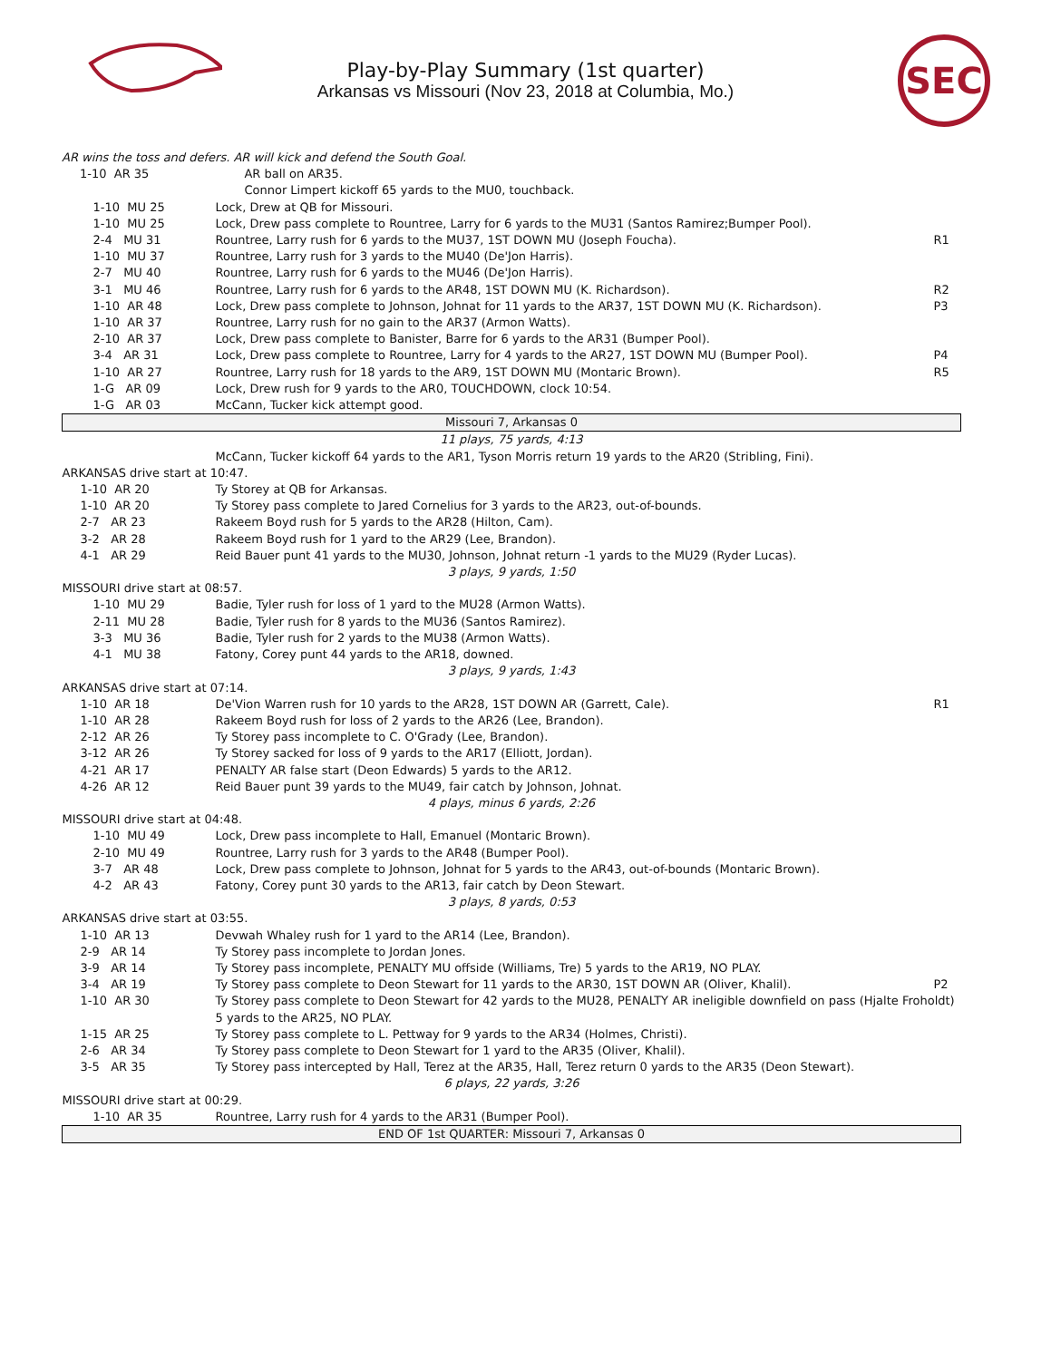Play-by-Play Summary (1st quarter)
Arkansas vs Missouri (Nov 23, 2018 at Columbia, Mo.)
SEC
| AR wins the toss and defers. AR will kick and defend the South Goal. | | |
| 1-10 AR 35 | AR ball on AR35. | |
| | Connor Limpert kickoff 65 yards to the MU0, touchback. | |
| | 1-10 MU 25 | Lock, Drew at QB for Missouri. | |
| | 1-10 MU 25 | Lock, Drew pass complete to Rountree, Larry for 6 yards to the MU31 (Santos Ramirez;Bumper Pool). | |
| | 2-4 MU 31 | Rountree, Larry rush for 6 yards to the MU37, 1ST DOWN MU (Joseph Foucha). | R1 |
| | 1-10 MU 37 | Rountree, Larry rush for 3 yards to the MU40 (De'Jon Harris). | |
| | 2-7 MU 40 | Rountree, Larry rush for 6 yards to the MU46 (De'Jon Harris). | |
| | 3-1 MU 46 | Rountree, Larry rush for 6 yards to the AR48, 1ST DOWN MU (K. Richardson). | R2 |
| | 1-10 AR 48 | Lock, Drew pass complete to Johnson, Johnat for 11 yards to the AR37, 1ST DOWN MU (K. Richardson). | P3 |
| | 1-10 AR 37 | Rountree, Larry rush for no gain to the AR37 (Armon Watts). | |
| | 2-10 AR 37 | Lock, Drew pass complete to Banister, Barre for 6 yards to the AR31 (Bumper Pool). | |
| | 3-4 AR 31 | Lock, Drew pass complete to Rountree, Larry for 4 yards to the AR27, 1ST DOWN MU (Bumper Pool). | P4 |
| | 1-10 AR 27 | Rountree, Larry rush for 18 yards to the AR9, 1ST DOWN MU (Montaric Brown). | R5 |
| | 1-G AR 09 | Lock, Drew rush for 9 yards to the AR0, TOUCHDOWN, clock 10:54. | |
| | 1-G AR 03 | McCann, Tucker kick attempt good. | |
| Missouri 7, Arkansas 0 | | | |
| 11 plays, 75 yards, 4:13 | | | |
| | | McCann, Tucker kickoff 64 yards to the AR1, Tyson Morris return 19 yards to the AR20 (Stribling, Fini). | |
| ARKANSAS drive start at 10:47. | | | |
| 1-10 AR 20 | | Ty Storey at QB for Arkansas. | |
| 1-10 AR 20 | | Ty Storey pass complete to Jared Cornelius for 3 yards to the AR23, out-of-bounds. | |
| 2-7 AR 23 | | Rakeem Boyd rush for 5 yards to the AR28 (Hilton, Cam). | |
| 3-2 AR 28 | | Rakeem Boyd rush for 1 yard to the AR29 (Lee, Brandon). | |
| 4-1 AR 29 | | Reid Bauer punt 41 yards to the MU30, Johnson, Johnat return -1 yards to the MU29 (Ryder Lucas). | |
| 3 plays, 9 yards, 1:50 | | | |
| MISSOURI drive start at 08:57. | | | |
| | 1-10 MU 29 | Badie, Tyler rush for loss of 1 yard to the MU28 (Armon Watts). | |
| | 2-11 MU 28 | Badie, Tyler rush for 8 yards to the MU36 (Santos Ramirez). | |
| | 3-3 MU 36 | Badie, Tyler rush for 2 yards to the MU38 (Armon Watts). | |
| | 4-1 MU 38 | Fatony, Corey punt 44 yards to the AR18, downed. | |
| 3 plays, 9 yards, 1:43 | | | |
| ARKANSAS drive start at 07:14. | | | |
| 1-10 AR 18 | | De'Vion Warren rush for 10 yards to the AR28, 1ST DOWN AR (Garrett, Cale). | R1 |
| 1-10 AR 28 | | Rakeem Boyd rush for loss of 2 yards to the AR26 (Lee, Brandon). | |
| 2-12 AR 26 | | Ty Storey pass incomplete to C. O'Grady (Lee, Brandon). | |
| 3-12 AR 26 | | Ty Storey sacked for loss of 9 yards to the AR17 (Elliott, Jordan). | |
| 4-21 AR 17 | | PENALTY AR false start (Deon Edwards) 5 yards to the AR12. | |
| 4-26 AR 12 | | Reid Bauer punt 39 yards to the MU49, fair catch by Johnson, Johnat. | |
| 4 plays, minus 6 yards, 2:26 | | | |
| MISSOURI drive start at 04:48. | | | |
| | 1-10 MU 49 | Lock, Drew pass incomplete to Hall, Emanuel (Montaric Brown). | |
| | 2-10 MU 49 | Rountree, Larry rush for 3 yards to the AR48 (Bumper Pool). | |
| | 3-7 AR 48 | Lock, Drew pass complete to Johnson, Johnat for 5 yards to the AR43, out-of-bounds (Montaric Brown). | |
| | 4-2 AR 43 | Fatony, Corey punt 30 yards to the AR13, fair catch by Deon Stewart. | |
| 3 plays, 8 yards, 0:53 | | | |
| ARKANSAS drive start at 03:55. | | | |
| 1-10 AR 13 | | Devwah Whaley rush for 1 yard to the AR14 (Lee, Brandon). | |
| 2-9 AR 14 | | Ty Storey pass incomplete to Jordan Jones. | |
| 3-9 AR 14 | | Ty Storey pass incomplete, PENALTY MU offside (Williams, Tre) 5 yards to the AR19, NO PLAY. | |
| 3-4 AR 19 | | Ty Storey pass complete to Deon Stewart for 11 yards to the AR30, 1ST DOWN AR (Oliver, Khalil). | P2 |
| 1-10 AR 30 | | Ty Storey pass complete to Deon Stewart for 42 yards to the MU28, PENALTY AR ineligible downfield on pass (Hjalte Froholdt) 5 yards to the AR25, NO PLAY. | |
| 1-15 AR 25 | | Ty Storey pass complete to L. Pettway for 9 yards to the AR34 (Holmes, Christi). | |
| 2-6 AR 34 | | Ty Storey pass complete to Deon Stewart for 1 yard to the AR35 (Oliver, Khalil). | |
| 3-5 AR 35 | | Ty Storey pass intercepted by Hall, Terez at the AR35, Hall, Terez return 0 yards to the AR35 (Deon Stewart). | |
| 6 plays, 22 yards, 3:26 | | | |
| MISSOURI drive start at 00:29. | | | |
| | 1-10 AR 35 | Rountree, Larry rush for 4 yards to the AR31 (Bumper Pool). | |
| END OF 1st QUARTER: Missouri 7, Arkansas 0 | | | |